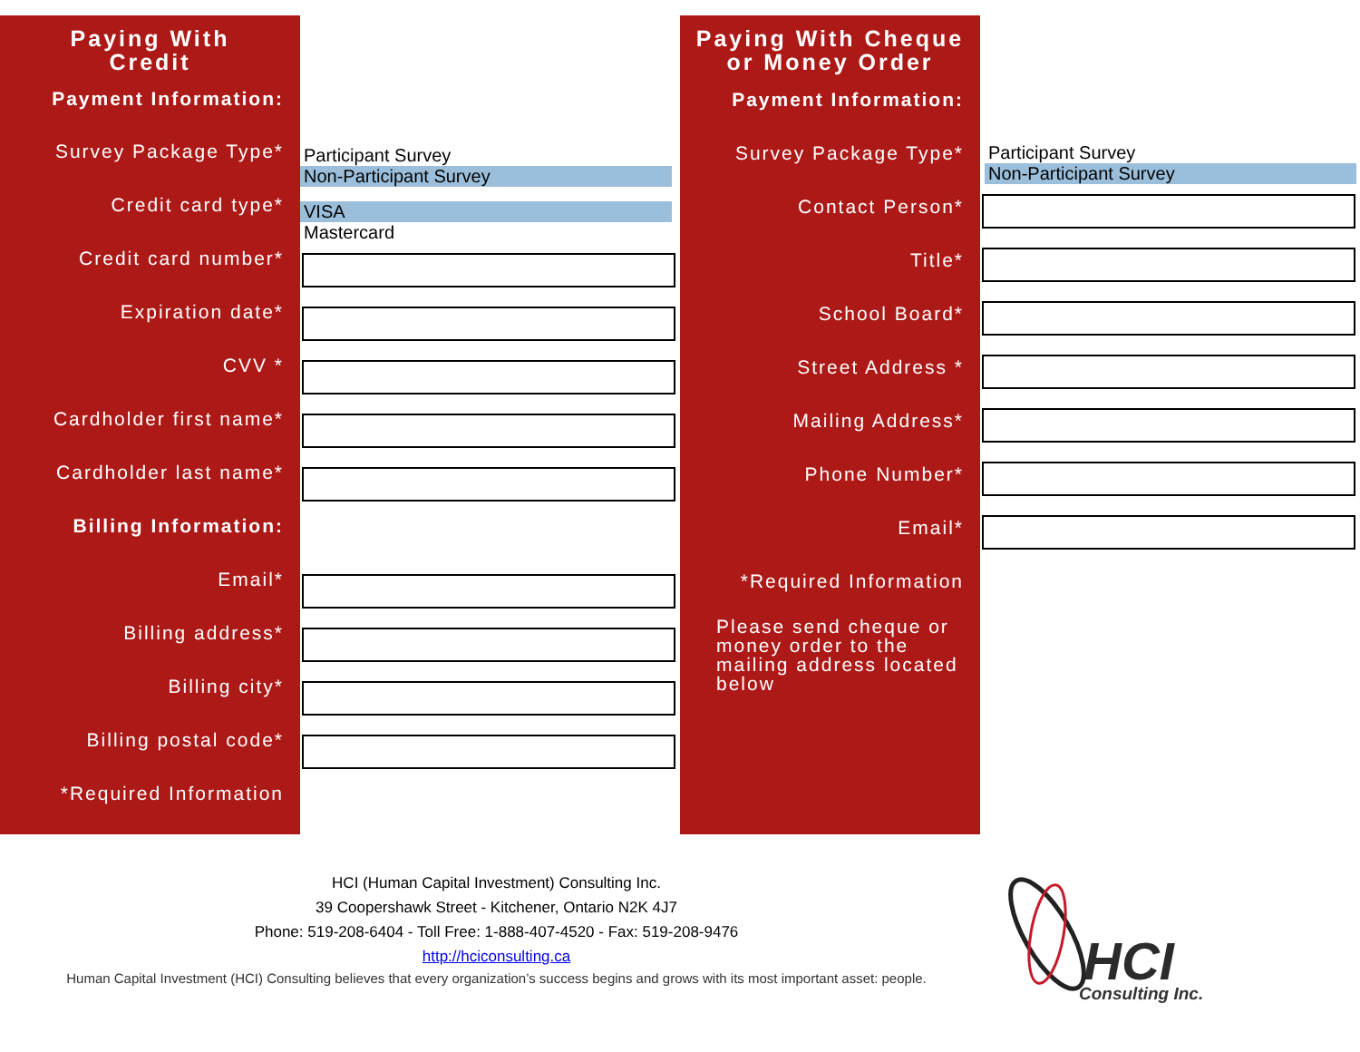Paying With
Credit
Payment Information:
Survey Package Type*
Credit card type*
Credit card number*
Expiration date*
CVV *
Cardholder first name*
Cardholder last name*
Billing Information:
Email*
Billing address*
Billing city*
Billing postal code*
*Required Information
Participant Survey
Non-Participant Survey
VISA
Mastercard
Paying With Cheque
or Money Order
Payment Information:
Survey Package Type*
Contact Person*
Title*
School Board*
Street Address *
Mailing Address*
Phone Number*
Email*
*Required Information
Please send cheque or money order to the mailing address located below
Participant Survey
Non-Participant Survey
HCI (Human Capital Investment) Consulting Inc.
39 Coopershawk Street - Kitchener, Ontario N2K 4J7
Phone: 519-208-6404 - Toll Free: 1-888-407-4520 - Fax: 519-208-9476
http://hciconsulting.ca
Human Capital Investment (HCI) Consulting believes that every organization’s success begins and grows with its most important asset: people.
HCI
Consulting Inc.